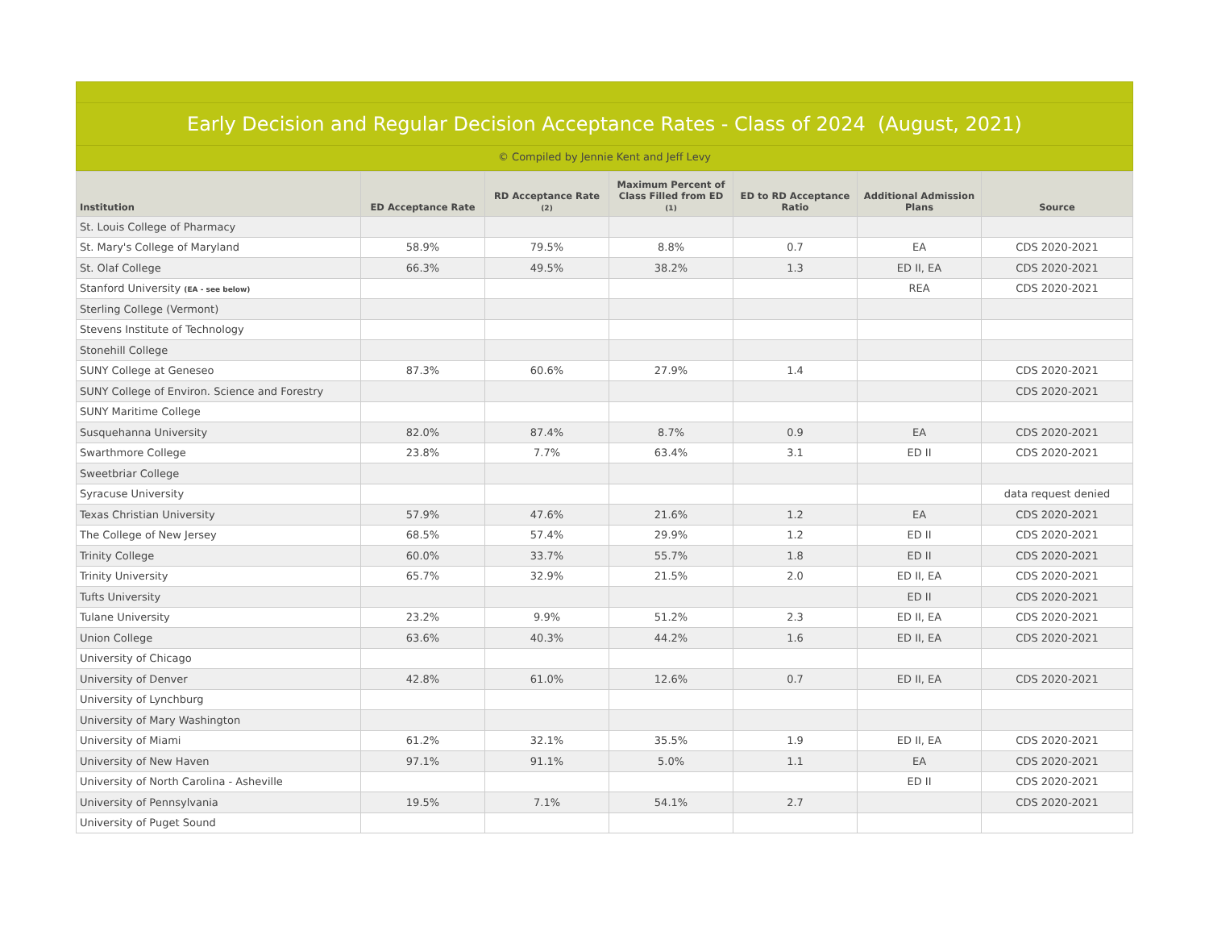Early Decision and Regular Decision Acceptance Rates - Class of 2024 (August, 2021)
© Compiled by Jennie Kent and Jeff Levy
| Institution | ED Acceptance Rate | RD Acceptance Rate (2) | Maximum Percent of Class Filled from ED (1) | ED to RD Acceptance Ratio | Additional Admission Plans | Source |
| --- | --- | --- | --- | --- | --- | --- |
| St. Louis College of Pharmacy | | | | | | |
| St. Mary's College of Maryland | 58.9% | 79.5% | 8.8% | 0.7 | EA | CDS 2020-2021 |
| St. Olaf College | 66.3% | 49.5% | 38.2% | 1.3 | ED II, EA | CDS 2020-2021 |
| Stanford University (EA - see below) | | | | | REA | CDS 2020-2021 |
| Sterling College (Vermont) | | | | | | |
| Stevens Institute of Technology | | | | | | |
| Stonehill College | | | | | | |
| SUNY College at Geneseo | 87.3% | 60.6% | 27.9% | 1.4 | | CDS 2020-2021 |
| SUNY College of Environ. Science and Forestry | | | | | | CDS 2020-2021 |
| SUNY Maritime College | | | | | | |
| Susquehanna University | 82.0% | 87.4% | 8.7% | 0.9 | EA | CDS 2020-2021 |
| Swarthmore College | 23.8% | 7.7% | 63.4% | 3.1 | ED II | CDS 2020-2021 |
| Sweetbriar College | | | | | | |
| Syracuse University | | | | | | data request denied |
| Texas Christian University | 57.9% | 47.6% | 21.6% | 1.2 | EA | CDS 2020-2021 |
| The College of New Jersey | 68.5% | 57.4% | 29.9% | 1.2 | ED II | CDS 2020-2021 |
| Trinity College | 60.0% | 33.7% | 55.7% | 1.8 | ED II | CDS 2020-2021 |
| Trinity University | 65.7% | 32.9% | 21.5% | 2.0 | ED II, EA | CDS 2020-2021 |
| Tufts University | | | | | ED II | CDS 2020-2021 |
| Tulane University | 23.2% | 9.9% | 51.2% | 2.3 | ED II, EA | CDS 2020-2021 |
| Union College | 63.6% | 40.3% | 44.2% | 1.6 | ED II, EA | CDS 2020-2021 |
| University of Chicago | | | | | | |
| University of Denver | 42.8% | 61.0% | 12.6% | 0.7 | ED II, EA | CDS 2020-2021 |
| University of Lynchburg | | | | | | |
| University of Mary Washington | | | | | | |
| University of Miami | 61.2% | 32.1% | 35.5% | 1.9 | ED II, EA | CDS 2020-2021 |
| University of New Haven | 97.1% | 91.1% | 5.0% | 1.1 | EA | CDS 2020-2021 |
| University of North Carolina - Asheville | | | | | ED II | CDS 2020-2021 |
| University of Pennsylvania | 19.5% | 7.1% | 54.1% | 2.7 | | CDS 2020-2021 |
| University of Puget Sound | | | | | | |